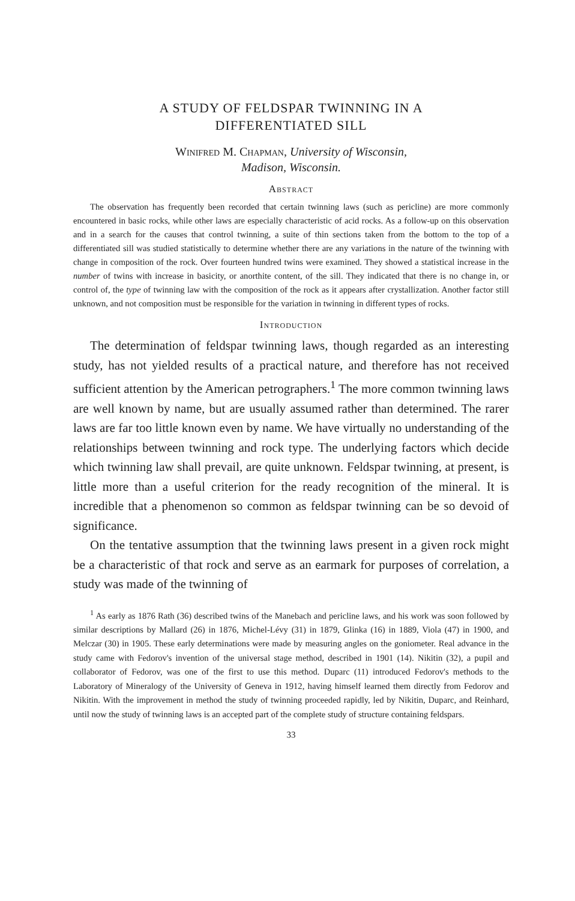A STUDY OF FELDSPAR TWINNING IN A
DIFFERENTIATED SILL
Winifred M. Chapman, University of Wisconsin,
Madison, Wisconsin.
Abstract
The observation has frequently been recorded that certain twinning laws (such as pericline) are more commonly encountered in basic rocks, while other laws are especially characteristic of acid rocks. As a follow-up on this observation and in a search for the causes that control twinning, a suite of thin sections taken from the bottom to the top of a differentiated sill was studied statistically to determine whether there are any variations in the nature of the twinning with change in composition of the rock. Over fourteen hundred twins were examined. They showed a statistical increase in the number of twins with increase in basicity, or anorthite content, of the sill. They indicated that there is no change in, or control of, the type of twinning law with the composition of the rock as it appears after crystallization. Another factor still unknown, and not composition must be responsible for the variation in twinning in different types of rocks.
Introduction
The determination of feldspar twinning laws, though regarded as an interesting study, has not yielded results of a practical nature, and therefore has not received sufficient attention by the American petrographers.<sup>1</sup> The more common twinning laws are well known by name, but are usually assumed rather than determined. The rarer laws are far too little known even by name. We have virtually no understanding of the relationships between twinning and rock type. The underlying factors which decide which twinning law shall prevail, are quite unknown. Feldspar twinning, at present, is little more than a useful criterion for the ready recognition of the mineral. It is incredible that a phenomenon so common as feldspar twinning can be so devoid of significance.
On the tentative assumption that the twinning laws present in a given rock might be a characteristic of that rock and serve as an earmark for purposes of correlation, a study was made of the twinning of
<sup>1</sup> As early as 1876 Rath (36) described twins of the Manebach and pericline laws, and his work was soon followed by similar descriptions by Mallard (26) in 1876, Michel-Lévy (31) in 1879, Glinka (16) in 1889, Viola (47) in 1900, and Melczar (30) in 1905. These early determinations were made by measuring angles on the goniometer. Real advance in the study came with Fedorov's invention of the universal stage method, described in 1901 (14). Nikitin (32), a pupil and collaborator of Fedorov, was one of the first to use this method. Duparc (11) introduced Fedorov's methods to the Laboratory of Mineralogy of the University of Geneva in 1912, having himself learned them directly from Fedorov and Nikitin. With the improvement in method the study of twinning proceeded rapidly, led by Nikitin, Duparc, and Reinhard, until now the study of twinning laws is an accepted part of the complete study of structure containing feldspars.
33